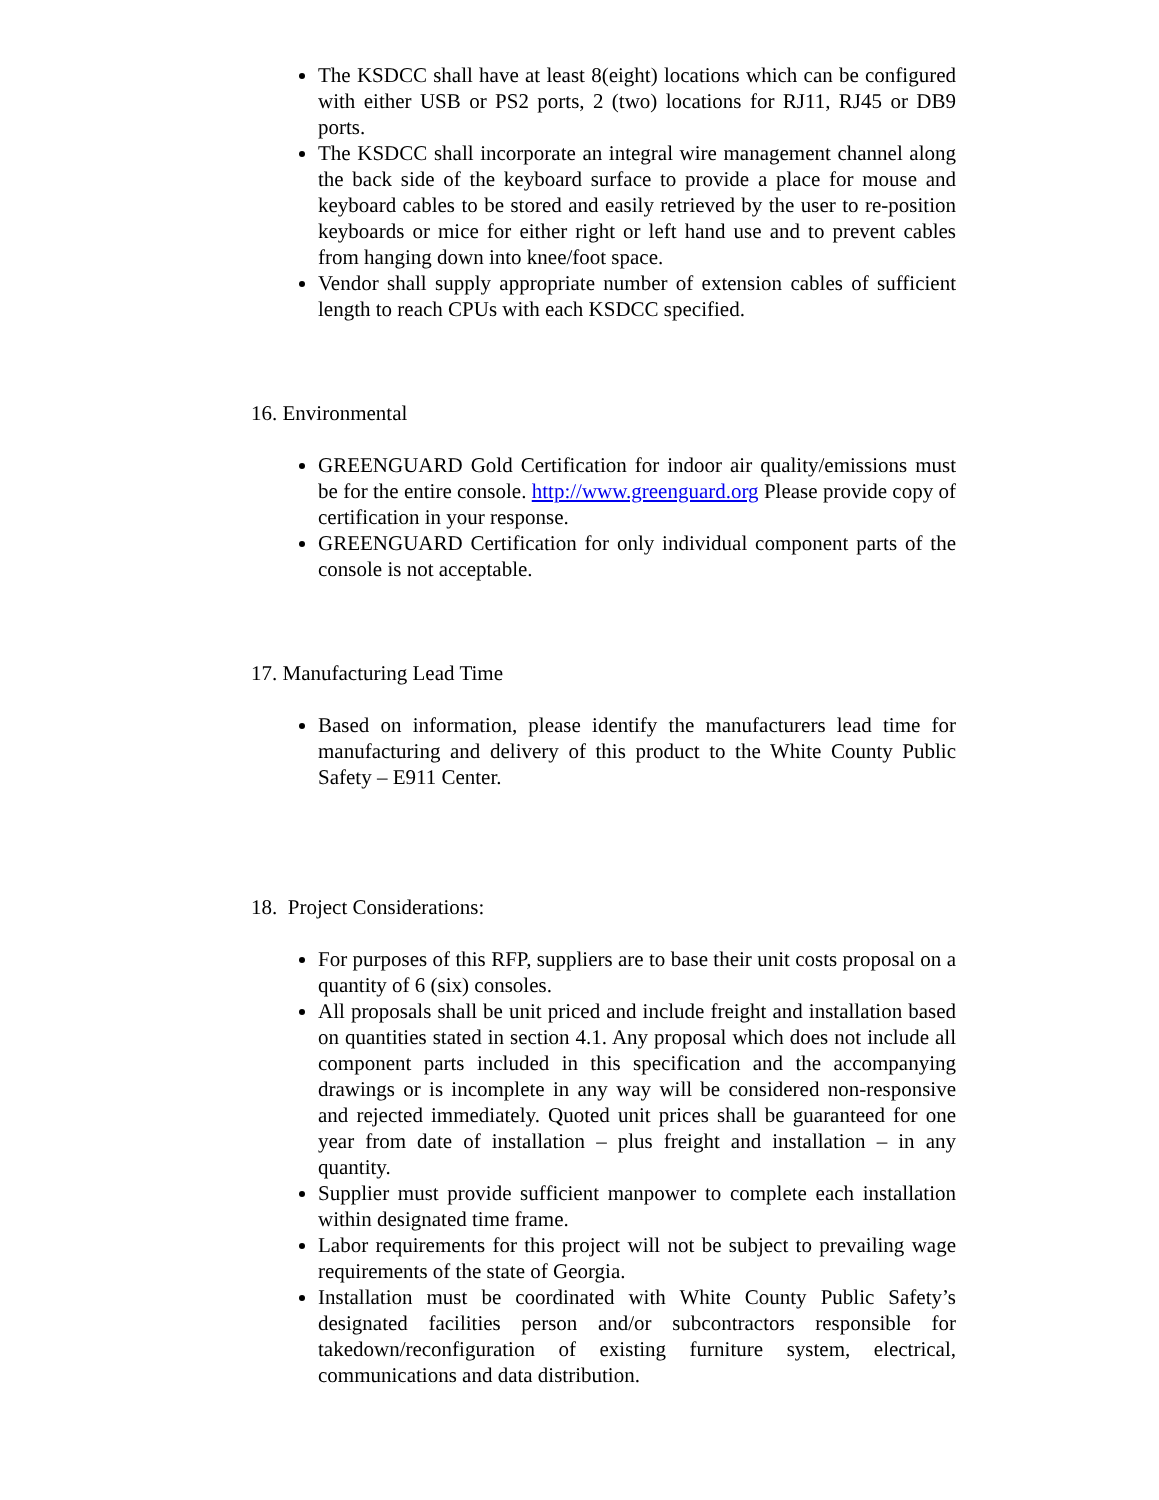The KSDCC shall have at least 8(eight) locations which can be configured with either USB or PS2 ports, 2 (two) locations for RJ11, RJ45 or DB9 ports.
The KSDCC shall incorporate an integral wire management channel along the back side of the keyboard surface to provide a place for mouse and keyboard cables to be stored and easily retrieved by the user to re-position keyboards or mice for either right or left hand use and to prevent cables from hanging down into knee/foot space.
Vendor shall supply appropriate number of extension cables of sufficient length to reach CPUs with each KSDCC specified.
16. Environmental
GREENGUARD Gold Certification for indoor air quality/emissions must be for the entire console. http://www.greenguard.org Please provide copy of certification in your response.
GREENGUARD Certification for only individual component parts of the console is not acceptable.
17. Manufacturing Lead Time
Based on information, please identify the manufacturers lead time for manufacturing and delivery of this product to the White County Public Safety – E911 Center.
18. Project Considerations:
For purposes of this RFP, suppliers are to base their unit costs proposal on a quantity of 6 (six) consoles.
All proposals shall be unit priced and include freight and installation based on quantities stated in section 4.1. Any proposal which does not include all component parts included in this specification and the accompanying drawings or is incomplete in any way will be considered non-responsive and rejected immediately. Quoted unit prices shall be guaranteed for one year from date of installation – plus freight and installation – in any quantity.
Supplier must provide sufficient manpower to complete each installation within designated time frame.
Labor requirements for this project will not be subject to prevailing wage requirements of the state of Georgia.
Installation must be coordinated with White County Public Safety’s designated facilities person and/or subcontractors responsible for takedown/reconfiguration of existing furniture system, electrical, communications and data distribution.